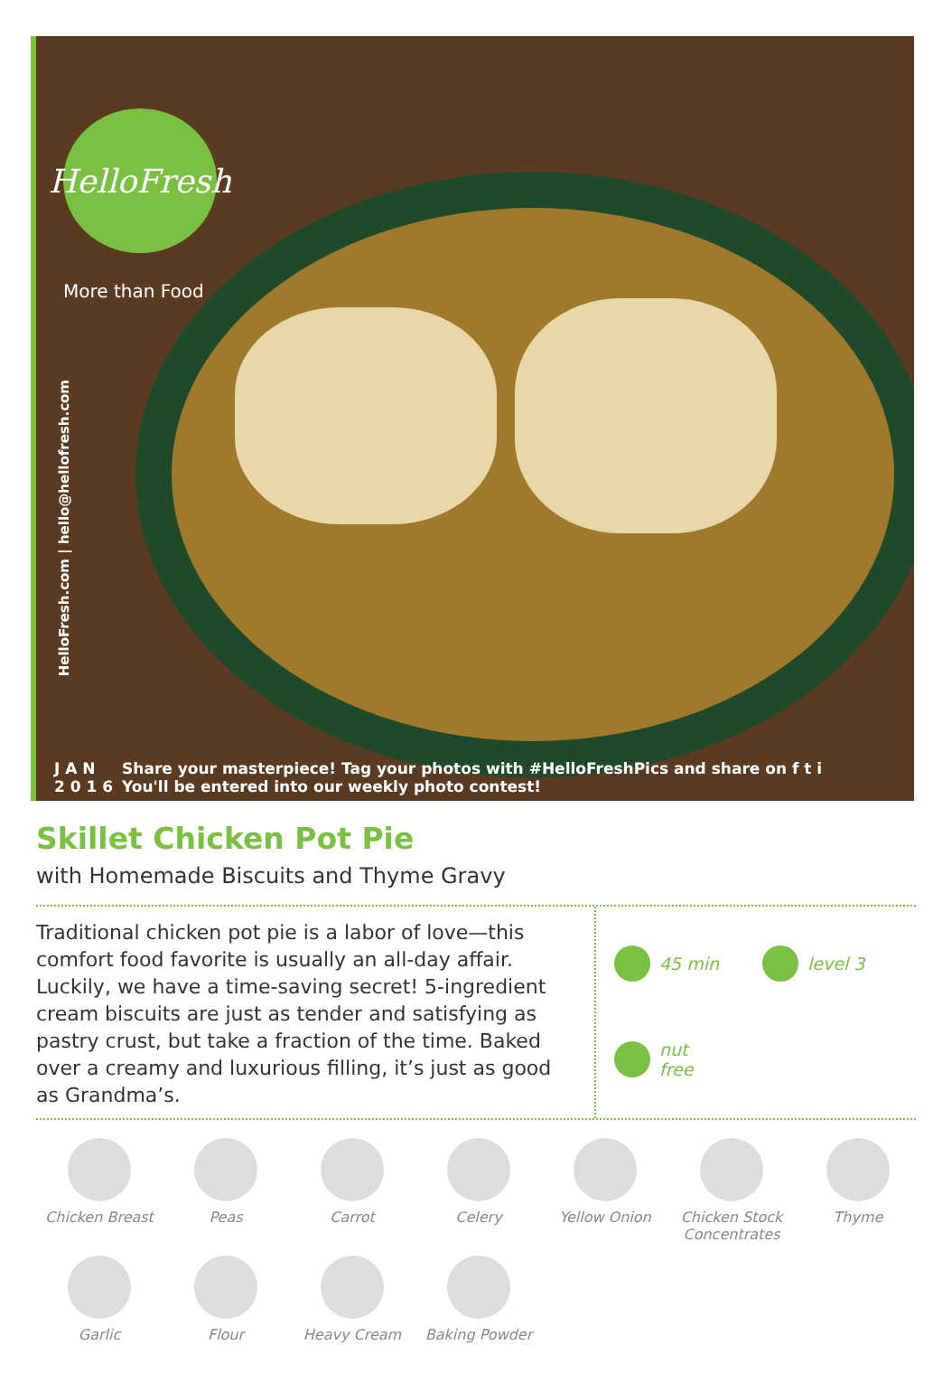HelloFresh
More than Food
HelloFresh.com | hello@hellofresh.com
J A N
2 0 1 6
Share your masterpiece! Tag your photos with #HelloFreshPics and share on f t i
You'll be entered into our weekly photo contest!
Skillet Chicken Pot Pie
with Homemade Biscuits and Thyme Gravy
Traditional chicken pot pie is a labor of love—this comfort food favorite is usually an all-day affair. Luckily, we have a time-saving secret! 5-ingredient cream biscuits are just as tender and satisfying as pastry crust, but take a fraction of the time. Baked over a creamy and luxurious filling, it’s just as good as Grandma’s.
45 min
level 3
nut
free
Chicken Breast
Peas
Carrot
Celery
Yellow Onion
Chicken Stock Concentrates
Thyme
Garlic
Flour
Heavy Cream
Baking Powder